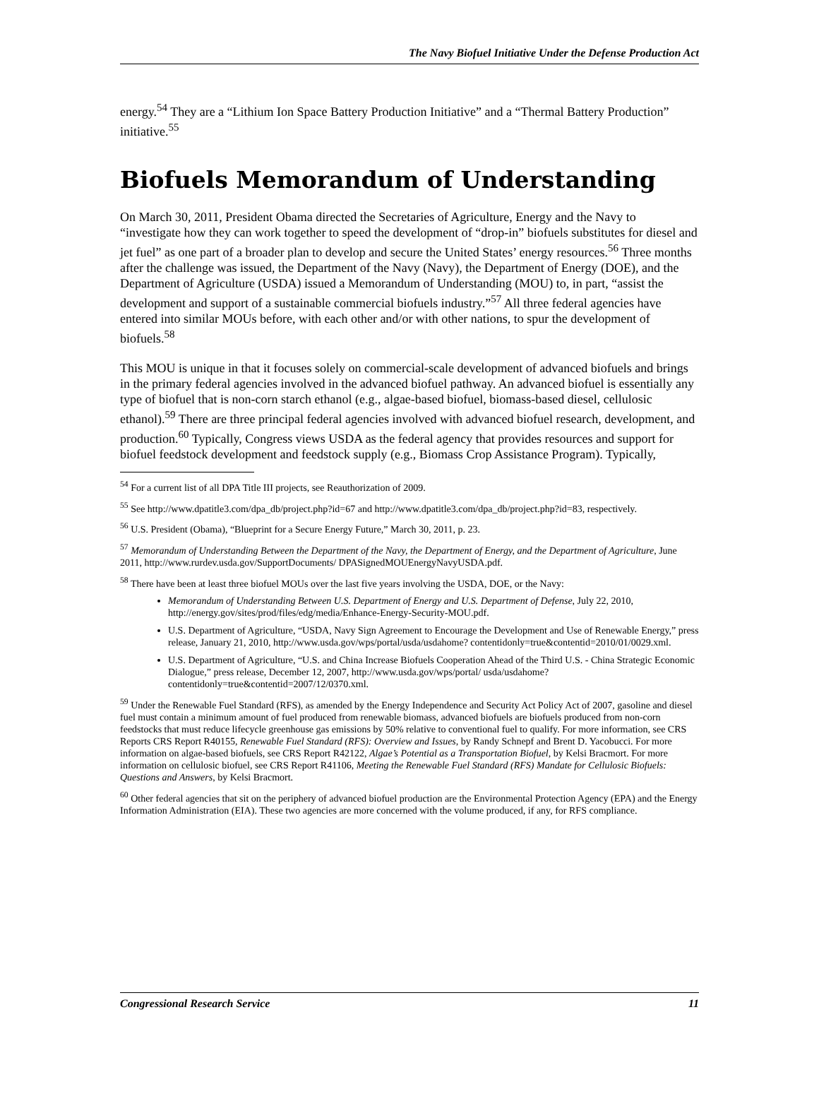The Navy Biofuel Initiative Under the Defense Production Act
energy.<sup>54</sup> They are a “Lithium Ion Space Battery Production Initiative” and a “Thermal Battery Production” initiative.<sup>55</sup>
Biofuels Memorandum of Understanding
On March 30, 2011, President Obama directed the Secretaries of Agriculture, Energy and the Navy to “investigate how they can work together to speed the development of “drop-in” biofuels substitutes for diesel and jet fuel” as one part of a broader plan to develop and secure the United States’ energy resources.<sup>56</sup> Three months after the challenge was issued, the Department of the Navy (Navy), the Department of Energy (DOE), and the Department of Agriculture (USDA) issued a Memorandum of Understanding (MOU) to, in part, “assist the development and support of a sustainable commercial biofuels industry.”<sup>57</sup> All three federal agencies have entered into similar MOUs before, with each other and/or with other nations, to spur the development of biofuels.<sup>58</sup>
This MOU is unique in that it focuses solely on commercial-scale development of advanced biofuels and brings in the primary federal agencies involved in the advanced biofuel pathway. An advanced biofuel is essentially any type of biofuel that is non-corn starch ethanol (e.g., algae-based biofuel, biomass-based diesel, cellulosic ethanol).<sup>59</sup> There are three principal federal agencies involved with advanced biofuel research, development, and production.<sup>60</sup> Typically, Congress views USDA as the federal agency that provides resources and support for biofuel feedstock development and feedstock supply (e.g., Biomass Crop Assistance Program). Typically,
<sup>54</sup> For a current list of all DPA Title III projects, see Reauthorization of 2009.
<sup>55</sup> See http://www.dpatitle3.com/dpa_db/project.php?id=67 and http://www.dpatitle3.com/dpa_db/project.php?id=83, respectively.
<sup>56</sup> U.S. President (Obama), “Blueprint for a Secure Energy Future,” March 30, 2011, p. 23.
<sup>57</sup> Memorandum of Understanding Between the Department of the Navy, the Department of Energy, and the Department of Agriculture, June 2011, http://www.rurdev.usda.gov/SupportDocuments/ DPASignedMOUEnergyNavyUSDA.pdf.
<sup>58</sup> There have been at least three biofuel MOUs over the last five years involving the USDA, DOE, or the Navy:
Memorandum of Understanding Between U.S. Department of Energy and U.S. Department of Defense, July 22, 2010, http://energy.gov/sites/prod/files/edg/media/Enhance-Energy-Security-MOU.pdf.
U.S. Department of Agriculture, “USDA, Navy Sign Agreement to Encourage the Development and Use of Renewable Energy,” press release, January 21, 2010, http://www.usda.gov/wps/portal/usda/usdahome? contentidonly=true&contentid=2010/01/0029.xml.
U.S. Department of Agriculture, “U.S. and China Increase Biofuels Cooperation Ahead of the Third U.S. - China Strategic Economic Dialogue,” press release, December 12, 2007, http://www.usda.gov/wps/portal/ usda/usdahome?contentidonly=true&contentid=2007/12/0370.xml.
<sup>59</sup> Under the Renewable Fuel Standard (RFS), as amended by the Energy Independence and Security Act Policy Act of 2007, gasoline and diesel fuel must contain a minimum amount of fuel produced from renewable biomass, advanced biofuels are biofuels produced from non-corn feedstocks that must reduce lifecycle greenhouse gas emissions by 50% relative to conventional fuel to qualify. For more information, see CRS Reports CRS Report R40155, Renewable Fuel Standard (RFS): Overview and Issues, by Randy Schnepf and Brent D. Yacobucci. For more information on algae-based biofuels, see CRS Report R42122, Algae’s Potential as a Transportation Biofuel, by Kelsi Bracmort. For more information on cellulosic biofuel, see CRS Report R41106, Meeting the Renewable Fuel Standard (RFS) Mandate for Cellulosic Biofuels: Questions and Answers, by Kelsi Bracmort.
<sup>60</sup> Other federal agencies that sit on the periphery of advanced biofuel production are the Environmental Protection Agency (EPA) and the Energy Information Administration (EIA). These two agencies are more concerned with the volume produced, if any, for RFS compliance.
Congressional Research Service 11